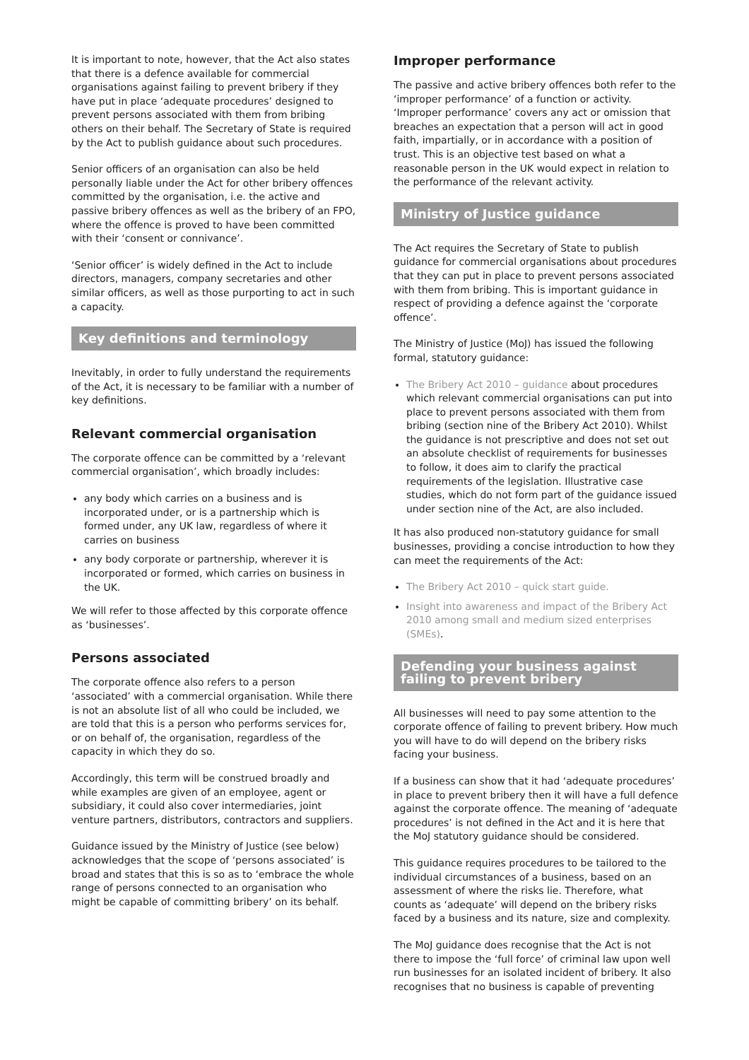It is important to note, however, that the Act also states that there is a defence available for commercial organisations against failing to prevent bribery if they have put in place ‘adequate procedures’ designed to prevent persons associated with them from bribing others on their behalf. The Secretary of State is required by the Act to publish guidance about such procedures.
Senior officers of an organisation can also be held personally liable under the Act for other bribery offences committed by the organisation, i.e. the active and passive bribery offences as well as the bribery of an FPO, where the offence is proved to have been committed with their ‘consent or connivance’.
‘Senior officer’ is widely defined in the Act to include directors, managers, company secretaries and other similar officers, as well as those purporting to act in such a capacity.
Key definitions and terminology
Inevitably, in order to fully understand the requirements of the Act, it is necessary to be familiar with a number of key definitions.
Relevant commercial organisation
The corporate offence can be committed by a ‘relevant commercial organisation’, which broadly includes:
any body which carries on a business and is incorporated under, or is a partnership which is formed under, any UK law, regardless of where it carries on business
any body corporate or partnership, wherever it is incorporated or formed, which carries on business in the UK.
We will refer to those affected by this corporate offence as ‘businesses’.
Persons associated
The corporate offence also refers to a person ‘associated’ with a commercial organisation. While there is not an absolute list of all who could be included, we are told that this is a person who performs services for, or on behalf of, the organisation, regardless of the capacity in which they do so.
Accordingly, this term will be construed broadly and while examples are given of an employee, agent or subsidiary, it could also cover intermediaries, joint venture partners, distributors, contractors and suppliers.
Guidance issued by the Ministry of Justice (see below) acknowledges that the scope of ‘persons associated’ is broad and states that this is so as to ‘embrace the whole range of persons connected to an organisation who might be capable of committing bribery’ on its behalf.
Improper performance
The passive and active bribery offences both refer to the ‘improper performance’ of a function or activity. ‘Improper performance’ covers any act or omission that breaches an expectation that a person will act in good faith, impartially, or in accordance with a position of trust. This is an objective test based on what a reasonable person in the UK would expect in relation to the performance of the relevant activity.
Ministry of Justice guidance
The Act requires the Secretary of State to publish guidance for commercial organisations about procedures that they can put in place to prevent persons associated with them from bribing. This is important guidance in respect of providing a defence against the ‘corporate offence’.
The Ministry of Justice (MoJ) has issued the following formal, statutory guidance:
The Bribery Act 2010 – guidance about procedures which relevant commercial organisations can put into place to prevent persons associated with them from bribing (section nine of the Bribery Act 2010). Whilst the guidance is not prescriptive and does not set out an absolute checklist of requirements for businesses to follow, it does aim to clarify the practical requirements of the legislation. Illustrative case studies, which do not form part of the guidance issued under section nine of the Act, are also included.
It has also produced non-statutory guidance for small businesses, providing a concise introduction to how they can meet the requirements of the Act:
The Bribery Act 2010 – quick start guide.
Insight into awareness and impact of the Bribery Act 2010 among small and medium sized enterprises (SMEs).
Defending your business against failing to prevent bribery
All businesses will need to pay some attention to the corporate offence of failing to prevent bribery. How much you will have to do will depend on the bribery risks facing your business.
If a business can show that it had ‘adequate procedures’ in place to prevent bribery then it will have a full defence against the corporate offence. The meaning of ‘adequate procedures’ is not defined in the Act and it is here that the MoJ statutory guidance should be considered.
This guidance requires procedures to be tailored to the individual circumstances of a business, based on an assessment of where the risks lie. Therefore, what counts as ‘adequate’ will depend on the bribery risks faced by a business and its nature, size and complexity.
The MoJ guidance does recognise that the Act is not there to impose the ‘full force’ of criminal law upon well run businesses for an isolated incident of bribery. It also recognises that no business is capable of preventing